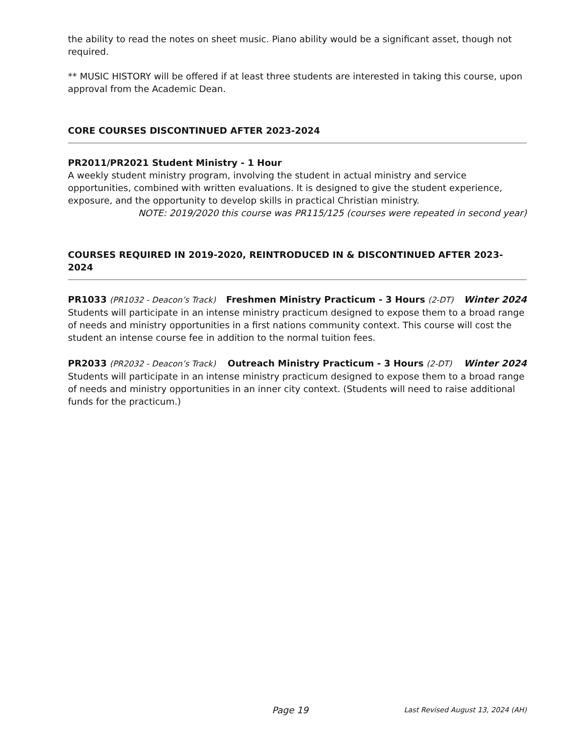the ability to read the notes on sheet music. Piano ability would be a significant asset, though not required.
** MUSIC HISTORY will be offered if at least three students are interested in taking this course, upon approval from the Academic Dean.
CORE COURSES DISCONTINUED AFTER 2023-2024
PR2011/PR2021 Student Ministry - 1 Hour
A weekly student ministry program, involving the student in actual ministry and service opportunities, combined with written evaluations. It is designed to give the student experience, exposure, and the opportunity to develop skills in practical Christian ministry.
NOTE: 2019/2020 this course was PR115/125 (courses were repeated in second year)
COURSES REQUIRED IN 2019-2020, REINTRODUCED IN & DISCONTINUED AFTER 2023-2024
PR1033 (PR1032 - Deacon’s Track) Freshmen Ministry Practicum - 3 Hours (2-DT) Winter 2024
Students will participate in an intense ministry practicum designed to expose them to a broad range of needs and ministry opportunities in a first nations community context. This course will cost the student an intense course fee in addition to the normal tuition fees.
PR2033 (PR2032 - Deacon’s Track) Outreach Ministry Practicum - 3 Hours (2-DT) Winter 2024
Students will participate in an intense ministry practicum designed to expose them to a broad range of needs and ministry opportunities in an inner city context. (Students will need to raise additional funds for the practicum.)
Page 19 Last Revised August 13, 2024 (AH)